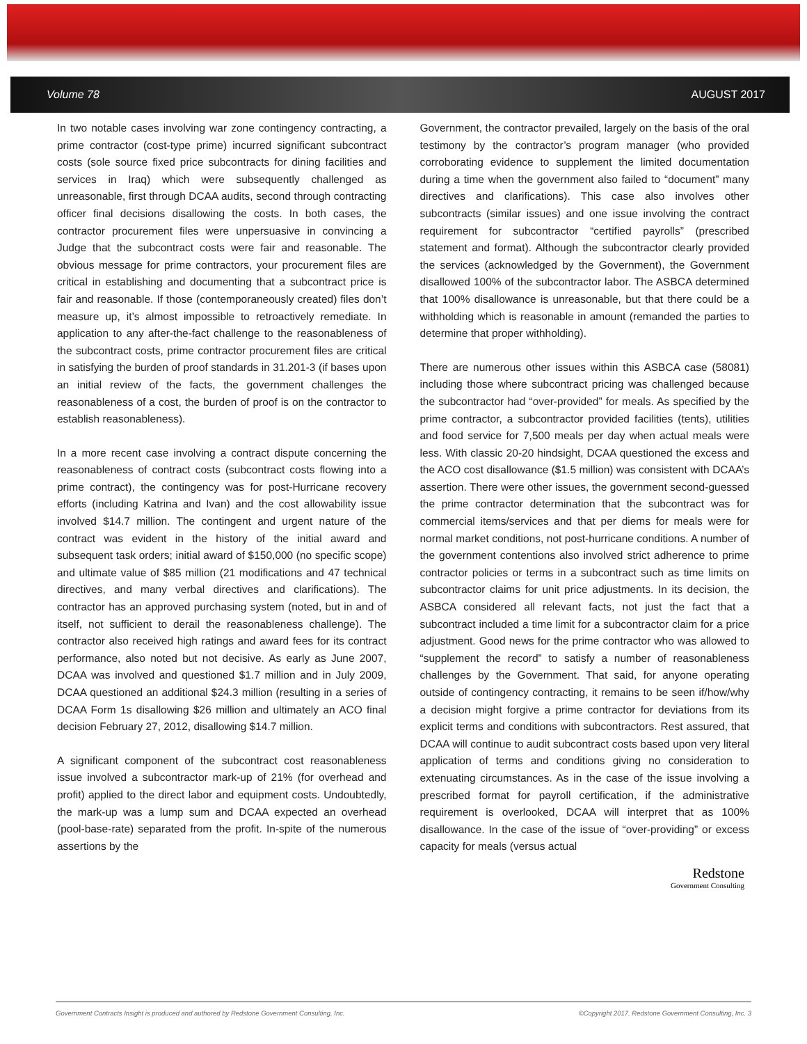Volume 78 AUGUST 2017
In two notable cases involving war zone contingency contracting, a prime contractor (cost-type prime) incurred significant subcontract costs (sole source fixed price subcontracts for dining facilities and services in Iraq) which were subsequently challenged as unreasonable, first through DCAA audits, second through contracting officer final decisions disallowing the costs. In both cases, the contractor procurement files were unpersuasive in convincing a Judge that the subcontract costs were fair and reasonable. The obvious message for prime contractors, your procurement files are critical in establishing and documenting that a subcontract price is fair and reasonable. If those (contemporaneously created) files don’t measure up, it’s almost impossible to retroactively remediate. In application to any after-the-fact challenge to the reasonableness of the subcontract costs, prime contractor procurement files are critical in satisfying the burden of proof standards in 31.201-3 (if bases upon an initial review of the facts, the government challenges the reasonableness of a cost, the burden of proof is on the contractor to establish reasonableness).
In a more recent case involving a contract dispute concerning the reasonableness of contract costs (subcontract costs flowing into a prime contract), the contingency was for post-Hurricane recovery efforts (including Katrina and Ivan) and the cost allowability issue involved $14.7 million. The contingent and urgent nature of the contract was evident in the history of the initial award and subsequent task orders; initial award of $150,000 (no specific scope) and ultimate value of $85 million (21 modifications and 47 technical directives, and many verbal directives and clarifications). The contractor has an approved purchasing system (noted, but in and of itself, not sufficient to derail the reasonableness challenge). The contractor also received high ratings and award fees for its contract performance, also noted but not decisive. As early as June 2007, DCAA was involved and questioned $1.7 million and in July 2009, DCAA questioned an additional $24.3 million (resulting in a series of DCAA Form 1s disallowing $26 million and ultimately an ACO final decision February 27, 2012, disallowing $14.7 million.
A significant component of the subcontract cost reasonableness issue involved a subcontractor mark-up of 21% (for overhead and profit) applied to the direct labor and equipment costs. Undoubtedly, the mark-up was a lump sum and DCAA expected an overhead (pool-base-rate) separated from the profit. In-spite of the numerous assertions by the
Government, the contractor prevailed, largely on the basis of the oral testimony by the contractor’s program manager (who provided corroborating evidence to supplement the limited documentation during a time when the government also failed to “document” many directives and clarifications). This case also involves other subcontracts (similar issues) and one issue involving the contract requirement for subcontractor “certified payrolls” (prescribed statement and format). Although the subcontractor clearly provided the services (acknowledged by the Government), the Government disallowed 100% of the subcontractor labor. The ASBCA determined that 100% disallowance is unreasonable, but that there could be a withholding which is reasonable in amount (remanded the parties to determine that proper withholding).
There are numerous other issues within this ASBCA case (58081) including those where subcontract pricing was challenged because the subcontractor had “over-provided” for meals. As specified by the prime contractor, a subcontractor provided facilities (tents), utilities and food service for 7,500 meals per day when actual meals were less. With classic 20-20 hindsight, DCAA questioned the excess and the ACO cost disallowance ($1.5 million) was consistent with DCAA’s assertion. There were other issues, the government second-guessed the prime contractor determination that the subcontract was for commercial items/services and that per diems for meals were for normal market conditions, not post-hurricane conditions. A number of the government contentions also involved strict adherence to prime contractor policies or terms in a subcontract such as time limits on subcontractor claims for unit price adjustments. In its decision, the ASBCA considered all relevant facts, not just the fact that a subcontract included a time limit for a subcontractor claim for a price adjustment. Good news for the prime contractor who was allowed to “supplement the record” to satisfy a number of reasonableness challenges by the Government. That said, for anyone operating outside of contingency contracting, it remains to be seen if/how/why a decision might forgive a prime contractor for deviations from its explicit terms and conditions with subcontractors. Rest assured, that DCAA will continue to audit subcontract costs based upon very literal application of terms and conditions giving no consideration to extenuating circumstances. As in the case of the issue involving a prescribed format for payroll certification, if the administrative requirement is overlooked, DCAA will interpret that as 100% disallowance. In the case of the issue of “over-providing” or excess capacity for meals (versus actual
Redstone
Government Consulting
Government Contracts Insight is produced and authored by Redstone Government Consulting, Inc. ©Copyright 2017. Redstone Government Consulting, Inc. 3